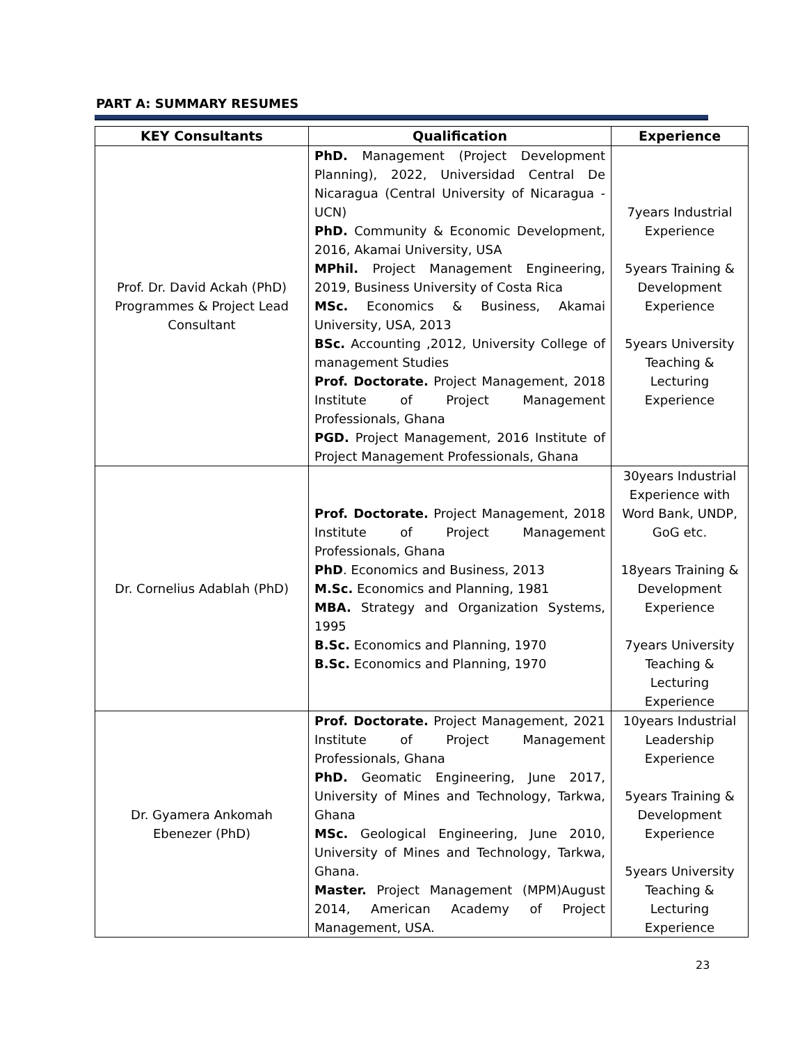PART A: SUMMARY RESUMES
| KEY Consultants | Qualification | Experience |
| --- | --- | --- |
| Prof. Dr. David Ackah (PhD) Programmes & Project Lead Consultant | PhD. Management (Project Development Planning), 2022, Universidad Central De Nicaragua (Central University of Nicaragua - UCN) PhD. Community & Economic Development, 2016, Akamai University, USA MPhil. Project Management Engineering, 2019, Business University of Costa Rica MSc. Economics & Business, Akamai University, USA, 2013 BSc. Accounting ,2012, University College of management Studies Prof. Doctorate. Project Management, 2018 Institute of Project Management Professionals, Ghana PGD. Project Management, 2016 Institute of Project Management Professionals, Ghana | 7years Industrial Experience 5years Training & Development Experience 5years University Teaching & Lecturing Experience |
| Dr. Cornelius Adablah (PhD) | Prof. Doctorate. Project Management, 2018 Institute of Project Management Professionals, Ghana PhD . Economics and Business, 2013 M.Sc. Economics and Planning, 1981 MBA. Strategy and Organization Systems, 1995 B.Sc. Economics and Planning, 1970 B.Sc. Economics and Planning, 1970 | 30years Industrial Experience with Word Bank, UNDP, GoG etc. 18years Training & Development Experience 7years University Teaching & Lecturing Experience |
| Dr. Gyamera Ankomah Ebenezer (PhD) | Prof. Doctorate. Project Management, 2021 Institute of Project Management Professionals, Ghana PhD. Geomatic Engineering, June 2017, University of Mines and Technology, Tarkwa, Ghana MSc. Geological Engineering, June 2010, University of Mines and Technology, Tarkwa, Ghana. Master. Project Management (MPM)August 2014, American Academy of Project Management, USA. | 10years Industrial Leadership Experience 5years Training & Development Experience 5years University Teaching & Lecturing Experience |
23